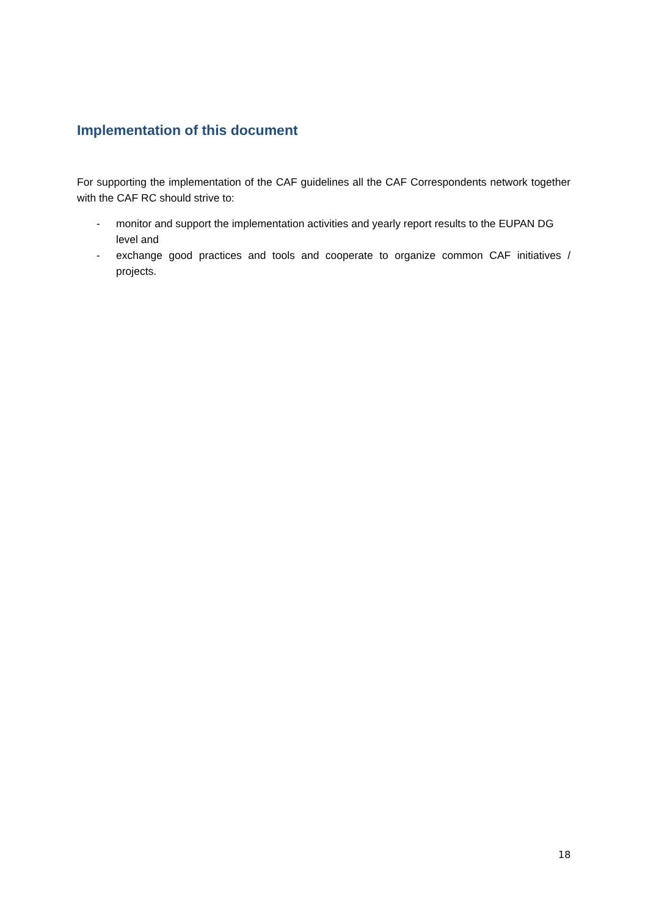Implementation of this document
For supporting the implementation of the CAF guidelines all the CAF Correspondents network together with the CAF RC should strive to:
- monitor and support the implementation activities and yearly report results to the EUPAN DG level and
- exchange good practices and tools and cooperate to organize common CAF initiatives / projects.
18